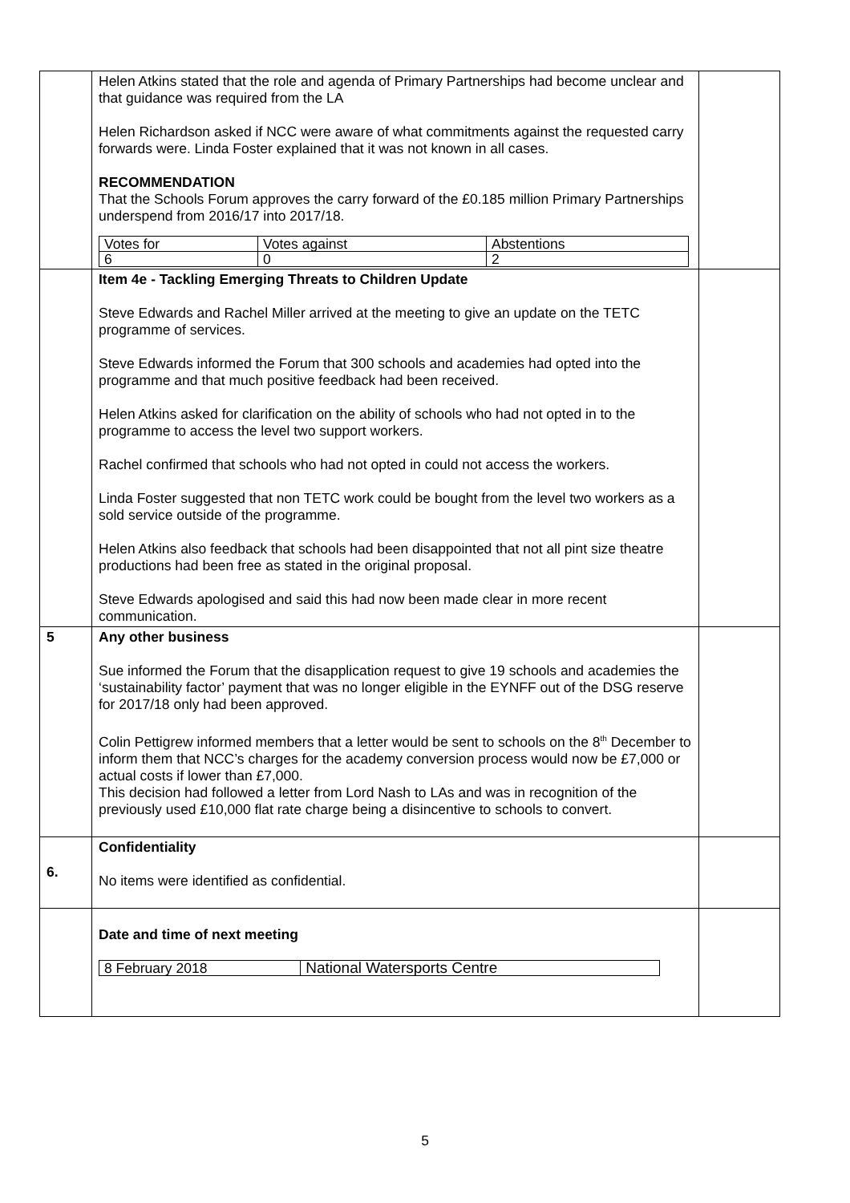| | Helen Atkins stated that the role and agenda of Primary Partnerships had become unclear and that guidance was required from the LA Helen Richardson asked if NCC were aware of what commitments against the requested carry forwards were. Linda Foster explained that it was not known in all cases. RECOMMENDATION That the Schools Forum approves the carry forward of the £0.185 million Primary Partnerships underspend from 2016/17 into 2017/18. / Votes for / Votes against / Abstentions / / 6 / 0 / 2 / | |
| | Item 4e - Tackling Emerging Threats to Children Update Steve Edwards and Rachel Miller arrived at the meeting to give an update on the TETC programme of services. Steve Edwards informed the Forum that 300 schools and academies had opted into the programme and that much positive feedback had been received. Helen Atkins asked for clarification on the ability of schools who had not opted in to the programme to access the level two support workers. Rachel confirmed that schools who had not opted in could not access the workers. Linda Foster suggested that non TETC work could be bought from the level two workers as a sold service outside of the programme. Helen Atkins also feedback that schools had been disappointed that not all pint size theatre productions had been free as stated in the original proposal. Steve Edwards apologised and said this had now been made clear in more recent communication. | |
| 5 | Any other business Sue informed the Forum that the disapplication request to give 19 schools and academies the ‘sustainability factor’ payment that was no longer eligible in the EYNFF out of the DSG reserve for 2017/18 only had been approved. Colin Pettigrew informed members that a letter would be sent to schools on the 8<sup>th</sup> December to inform them that NCC’s charges for the academy conversion process would now be £7,000 or actual costs if lower than £7,000. This decision had followed a letter from Lord Nash to LAs and was in recognition of the previously used £10,000 flat rate charge being a disincentive to schools to convert. | |
| 6. | Confidentiality No items were identified as confidential. | |
| | Date and time of next meeting / 8 February 2018 / National Watersports Centre / | |
5